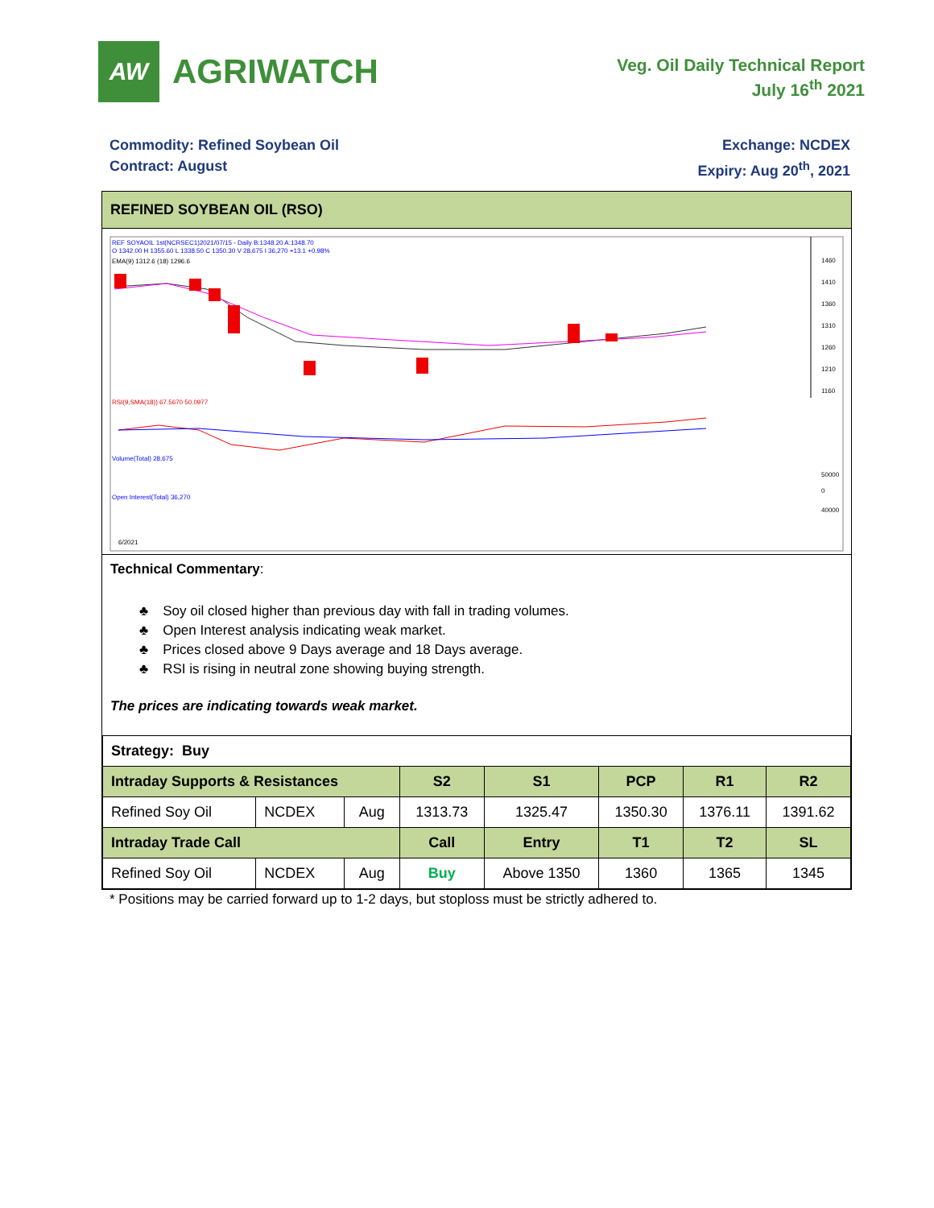AW
AGRIWATCH
Veg. Oil Daily Technical Report
July 16<sup>th</sup> 2021
Commodity: Refined Soybean Oil
Contract: August
Exchange: NCDEX
Expiry: Aug 20<sup>th</sup>, 2021
REFINED SOYBEAN OIL (RSO)
REF SOYAOIL 1st(NCRSEC1)2021/07/15 - Daily B:1348.20 A:1348.70
O 1342.00 H 1355.60 L 1338.50 C 1350.30 V 28,675 I 36,270 +13.1 +0.98%
EMA(9) 1312.6 (18) 1296.6
1460
1410
1360
1310
1260
1210
1160
RSI(9,SMA(18)) 67.5670 50.0977
Volume(Total) 28,675
50000
0
Open Interest(Total) 36,270
40000
6/2021
Technical Commentary:
♣ Soy oil closed higher than previous day with fall in trading volumes.
♣ Open Interest analysis indicating weak market.
♣ Prices closed above 9 Days average and 18 Days average.
♣ RSI is rising in neutral zone showing buying strength.
The prices are indicating towards weak market.
| Strategy: Buy | | | | | | | |
| Intraday Supports & Resistances | | | S2 | S1 | PCP | R1 | R2 |
| Refined Soy Oil | NCDEX | Aug | 1313.73 | 1325.47 | 1350.30 | 1376.11 | 1391.62 |
| Intraday Trade Call | | | Call | Entry | T1 | T2 | SL |
| Refined Soy Oil | NCDEX | Aug | Buy | Above 1350 | 1360 | 1365 | 1345 |
* Positions may be carried forward up to 1-2 days, but stoploss must be strictly adhered to.